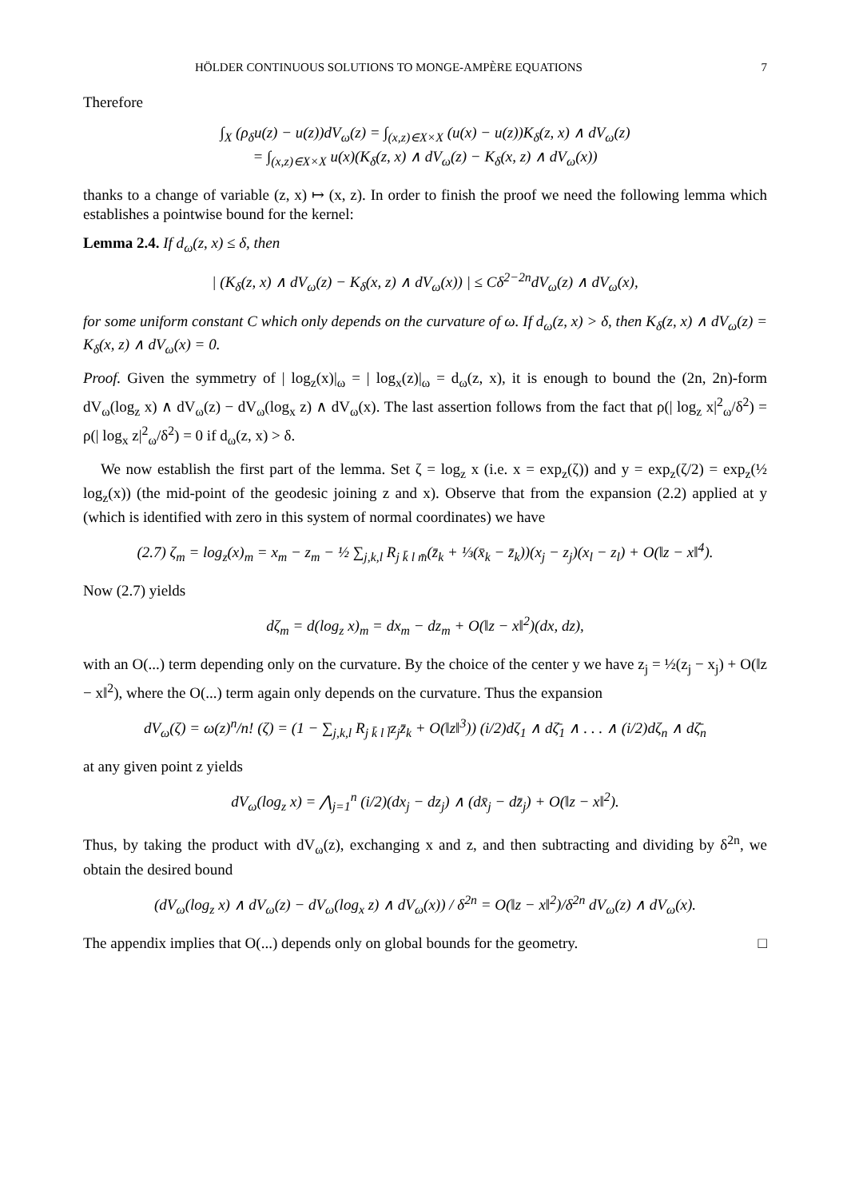HÖLDER CONTINUOUS SOLUTIONS TO MONGE-AMPÈRE EQUATIONS 7
Therefore
∫<sub>X</sub> (ρ<sub>δ</sub>u(z) − u(z))dV<sub>ω</sub>(z) = ∫<sub>(x,z)∈X×X</sub> (u(x) − u(z))K<sub>δ</sub>(z, x) ∧ dV<sub>ω</sub>(z)
= ∫<sub>(x,z)∈X×X</sub> u(x)(K<sub>δ</sub>(z, x) ∧ dV<sub>ω</sub>(z) − K<sub>δ</sub>(x, z) ∧ dV<sub>ω</sub>(x))
thanks to a change of variable (z, x) ↦ (x, z). In order to finish the proof we need the following lemma which establishes a pointwise bound for the kernel:
Lemma 2.4. If d<sub>ω</sub>(z, x) ≤ δ, then
| (K<sub>δ</sub>(z, x) ∧ dV<sub>ω</sub>(z) − K<sub>δ</sub>(x, z) ∧ dV<sub>ω</sub>(x)) | ≤ Cδ<sup>2−2n</sup>dV<sub>ω</sub>(z) ∧ dV<sub>ω</sub>(x),
for some uniform constant C which only depends on the curvature of ω. If d<sub>ω</sub>(z, x) > δ, then K<sub>δ</sub>(z, x) ∧ dV<sub>ω</sub>(z) = K<sub>δ</sub>(x, z) ∧ dV<sub>ω</sub>(x) = 0.
Proof. Given the symmetry of | log<sub>z</sub>(x)|<sub>ω</sub> = | log<sub>x</sub>(z)|<sub>ω</sub> = d<sub>ω</sub>(z, x), it is enough to bound the (2n, 2n)-form dV<sub>ω</sub>(log<sub>z</sub> x) ∧ dV<sub>ω</sub>(z) − dV<sub>ω</sub>(log<sub>x</sub> z) ∧ dV<sub>ω</sub>(x). The last assertion follows from the fact that ρ(| log<sub>z</sub> x|<sup>2</sup><sub>ω</sub>/δ<sup>2</sup>) = ρ(| log<sub>x</sub> z|<sup>2</sup><sub>ω</sub>/δ<sup>2</sup>) = 0 if d<sub>ω</sub>(z, x) > δ.
We now establish the first part of the lemma. Set ζ = log<sub>z</sub> x (i.e. x = exp<sub>z</sub>(ζ)) and y = exp<sub>z</sub>(ζ/2) = exp<sub>z</sub>(½ log<sub>z</sub>(x)) (the mid-point of the geodesic joining z and x). Observe that from the expansion (2.2) applied at y (which is identified with zero in this system of normal coordinates) we have
(2.7) ζ<sub>m</sub> = log<sub>z</sub>(x)<sub>m</sub> = x<sub>m</sub> − z<sub>m</sub> − ½ ∑<sub>j,k,l</sub> R<sub>j k̄ l m̄</sub>(z̄<sub>k</sub> + ⅓(x̄<sub>k</sub> − z̄<sub>k</sub>))(x<sub>j</sub> − z<sub>j</sub>)(x<sub>l</sub> − z<sub>l</sub>) + O(‖z − x‖<sup>4</sup>).
Now (2.7) yields
dζ<sub>m</sub> = d(log<sub>z</sub> x)<sub>m</sub> = dx<sub>m</sub> − dz<sub>m</sub> + O(‖z − x‖<sup>2</sup>)(dx, dz),
with an O(...) term depending only on the curvature. By the choice of the center y we have z<sub>j</sub> = ½(z<sub>j</sub> − x<sub>j</sub>) + O(‖z − x‖<sup>2</sup>), where the O(...) term again only depends on the curvature. Thus the expansion
dV<sub>ω</sub>(ζ) = ω(z)<sup>n</sup>/n! (ζ) = (1 − ∑<sub>j,k,l</sub> R<sub>j k̄ l l̄</sub>z<sub>j</sub>z̄<sub>k</sub> + O(‖z‖<sup>3</sup>)) (i/2)dζ<sub>1</sub> ∧ dζ̄<sub>1</sub> ∧ . . . ∧ (i/2)dζ<sub>n</sub> ∧ dζ̄<sub>n</sub>
at any given point z yields
dV<sub>ω</sub>(log<sub>z</sub> x) = ⋀<sub>j=1</sub><sup>n</sup> (i/2)(dx<sub>j</sub> − dz<sub>j</sub>) ∧ (dx̄<sub>j</sub> − dz̄<sub>j</sub>) + O(‖z − x‖<sup>2</sup>).
Thus, by taking the product with dV<sub>ω</sub>(z), exchanging x and z, and then subtracting and dividing by δ<sup>2n</sup>, we obtain the desired bound
(dV<sub>ω</sub>(log<sub>z</sub> x) ∧ dV<sub>ω</sub>(z) − dV<sub>ω</sub>(log<sub>x</sub> z) ∧ dV<sub>ω</sub>(x)) / δ<sup>2n</sup> = O(‖z − x‖<sup>2</sup>)/δ<sup>2n</sup> dV<sub>ω</sub>(z) ∧ dV<sub>ω</sub>(x).
The appendix implies that O(...) depends only on global bounds for the geometry. □